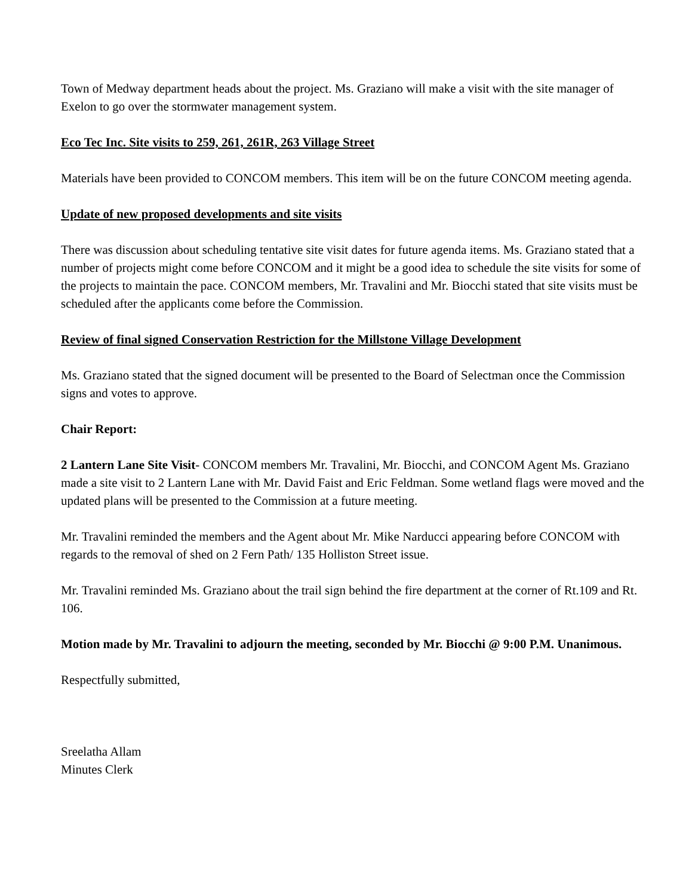Town of Medway department heads about the project. Ms. Graziano will make a visit with the site manager of Exelon to go over the stormwater management system.
Eco Tec Inc. Site visits to 259, 261, 261R, 263 Village Street
Materials have been provided to CONCOM members. This item will be on the future CONCOM meeting agenda.
Update of new proposed developments and site visits
There was discussion about scheduling tentative site visit dates for future agenda items. Ms. Graziano stated that a number of projects might come before CONCOM and it might be a good idea to schedule the site visits for some of the projects to maintain the pace. CONCOM members, Mr. Travalini and Mr. Biocchi stated that site visits must be scheduled after the applicants come before the Commission.
Review of final signed Conservation Restriction for the Millstone Village Development
Ms. Graziano stated that the signed document will be presented to the Board of Selectman once the Commission signs and votes to approve.
Chair Report:
2 Lantern Lane Site Visit- CONCOM members Mr. Travalini, Mr. Biocchi, and CONCOM Agent Ms. Graziano made a site visit to 2 Lantern Lane with Mr. David Faist and Eric Feldman. Some wetland flags were moved and the updated plans will be presented to the Commission at a future meeting.
Mr. Travalini reminded the members and the Agent about Mr. Mike Narducci appearing before CONCOM with regards to the removal of shed on 2 Fern Path/ 135 Holliston Street issue.
Mr. Travalini reminded Ms. Graziano about the trail sign behind the fire department at the corner of Rt.109 and Rt. 106.
Motion made by Mr. Travalini to adjourn the meeting, seconded by Mr. Biocchi @ 9:00 P.M. Unanimous.
Respectfully submitted,
Sreelatha Allam
Minutes Clerk